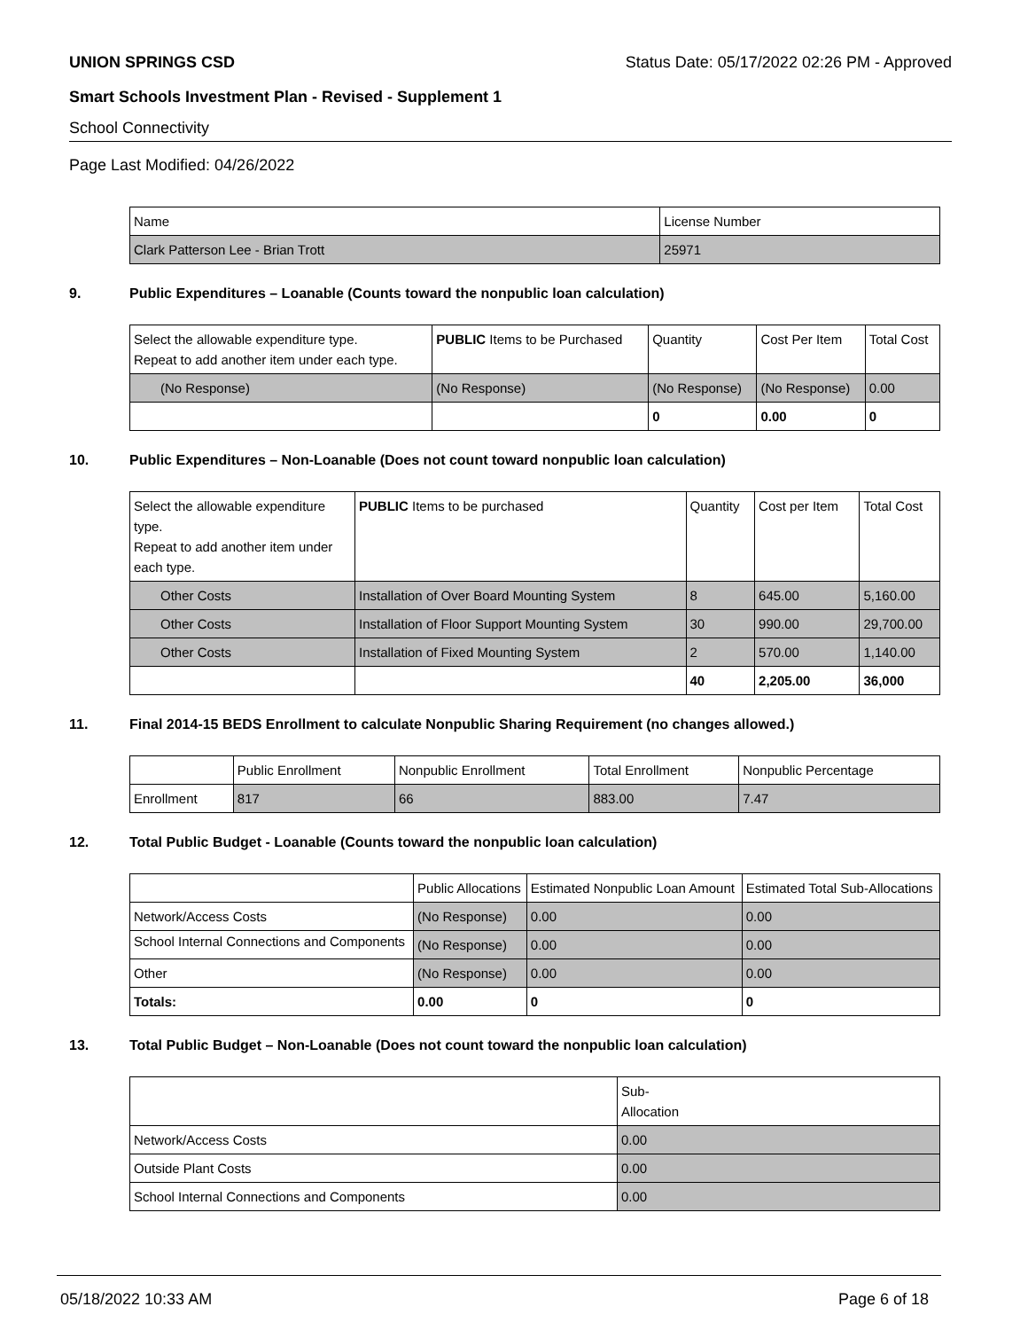UNION SPRINGS CSD Status Date: 05/17/2022 02:26 PM - Approved
Smart Schools Investment Plan - Revised - Supplement 1
School Connectivity
Page Last Modified: 04/26/2022
| Name | License Number |
| Clark Patterson Lee - Brian Trott | 25971 |
9. Public Expenditures – Loanable (Counts toward the nonpublic loan calculation)
| Select the allowable expenditure type. Repeat to add another item under each type. | PUBLIC Items to be Purchased | Quantity | Cost Per Item | Total Cost |
| (No Response) | (No Response) | (No Response) | (No Response) | 0.00 |
| | | 0 | 0.00 | 0 |
10. Public Expenditures – Non-Loanable (Does not count toward nonpublic loan calculation)
| Select the allowable expenditure type. Repeat to add another item under each type. | PUBLIC Items to be purchased | Quantity | Cost per Item | Total Cost |
| Other Costs | Installation of Over Board Mounting System | 8 | 645.00 | 5,160.00 |
| Other Costs | Installation of Floor Support Mounting System | 30 | 990.00 | 29,700.00 |
| Other Costs | Installation of Fixed Mounting System | 2 | 570.00 | 1,140.00 |
| | | 40 | 2,205.00 | 36,000 |
11. Final 2014-15 BEDS Enrollment to calculate Nonpublic Sharing Requirement (no changes allowed.)
| | Public Enrollment | Nonpublic Enrollment | Total Enrollment | Nonpublic Percentage |
| Enrollment | 817 | 66 | 883.00 | 7.47 |
12. Total Public Budget - Loanable (Counts toward the nonpublic loan calculation)
| | Public Allocations | Estimated Nonpublic Loan Amount | Estimated Total Sub-Allocations |
| Network/Access Costs | (No Response) | 0.00 | 0.00 |
| School Internal Connections and Components | (No Response) | 0.00 | 0.00 |
| Other | (No Response) | 0.00 | 0.00 |
| Totals: | 0.00 | 0 | 0 |
13. Total Public Budget – Non-Loanable (Does not count toward the nonpublic loan calculation)
| | Sub- Allocation |
| Network/Access Costs | 0.00 |
| Outside Plant Costs | 0.00 |
| School Internal Connections and Components | 0.00 |
05/18/2022 10:33 AM Page 6 of 18